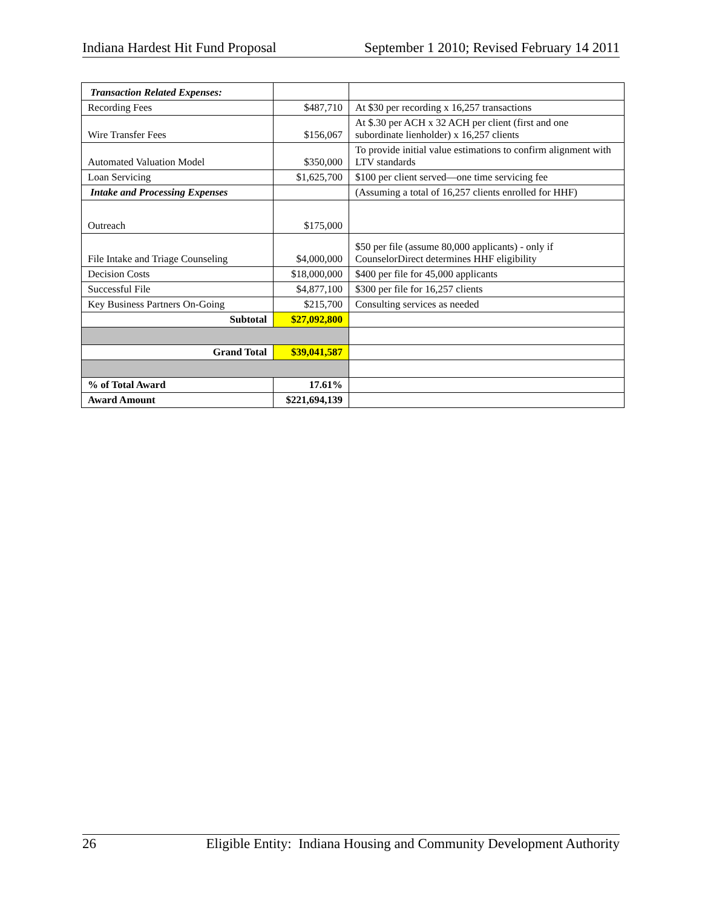Indiana Hardest Hit Fund Proposal September 1 2010; Revised February 14 2011
| Transaction Related Expenses: | | |
| Recording Fees | $487,710 | At $30 per recording x 16,257 transactions |
| Wire Transfer Fees | $156,067 | At $.30 per ACH x 32 ACH per client (first and one subordinate lienholder) x 16,257 clients |
| Automated Valuation Model | $350,000 | To provide initial value estimations to confirm alignment with LTV standards |
| Loan Servicing | $1,625,700 | $100 per client served—one time servicing fee |
| Intake and Processing Expenses | | (Assuming a total of 16,257 clients enrolled for HHF) |
| Outreach | $175,000 | |
| File Intake and Triage Counseling | $4,000,000 | $50 per file (assume 80,000 applicants) - only if CounselorDirect determines HHF eligibility |
| Decision Costs | $18,000,000 | $400 per file for 45,000 applicants |
| Successful File | $4,877,100 | $300 per file for 16,257 clients |
| Key Business Partners On-Going | $215,700 | Consulting services as needed |
| Subtotal | $27,092,800 | |
| Grand Total | $39,041,587 | |
| % of Total Award | 17.61% | |
| Award Amount | $221,694,139 | |
26 Eligible Entity: Indiana Housing and Community Development Authority